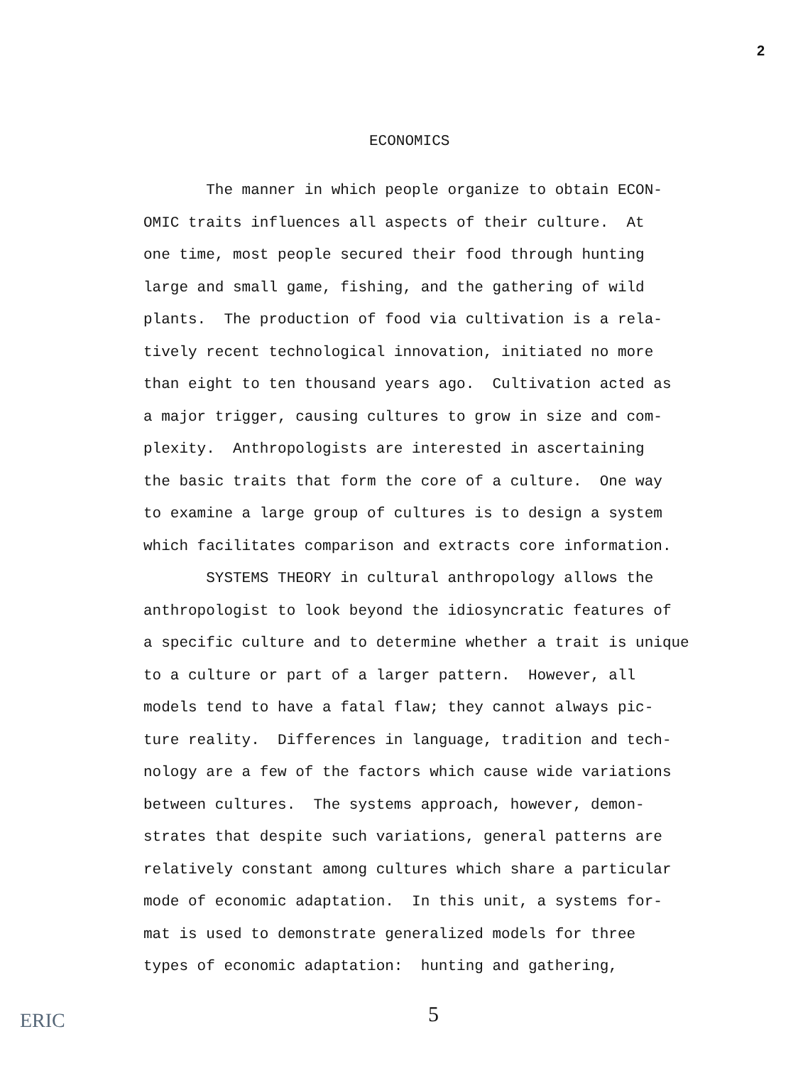2
ECONOMICS
The manner in which people organize to obtain ECON- OMIC traits influences all aspects of their culture. At one time, most people secured their food through hunting large and small game, fishing, and the gathering of wild plants. The production of food via cultivation is a rela- tively recent technological innovation, initiated no more than eight to ten thousand years ago. Cultivation acted as a major trigger, causing cultures to grow in size and com- plexity. Anthropologists are interested in ascertaining the basic traits that form the core of a culture. One way to examine a large group of cultures is to design a system which facilitates comparison and extracts core information. SYSTEMS THEORY in cultural anthropology allows the anthropologist to look beyond the idiosyncratic features of a specific culture and to determine whether a trait is unique to a culture or part of a larger pattern. However, all models tend to have a fatal flaw; they cannot always pic- ture reality. Differences in language, tradition and tech- nology are a few of the factors which cause wide variations between cultures. The systems approach, however, demon- strates that despite such variations, general patterns are relatively constant among cultures which share a particular mode of economic adaptation. In this unit, a systems for- mat is used to demonstrate generalized models for three types of economic adaptation: hunting and gathering,
5
ERIC